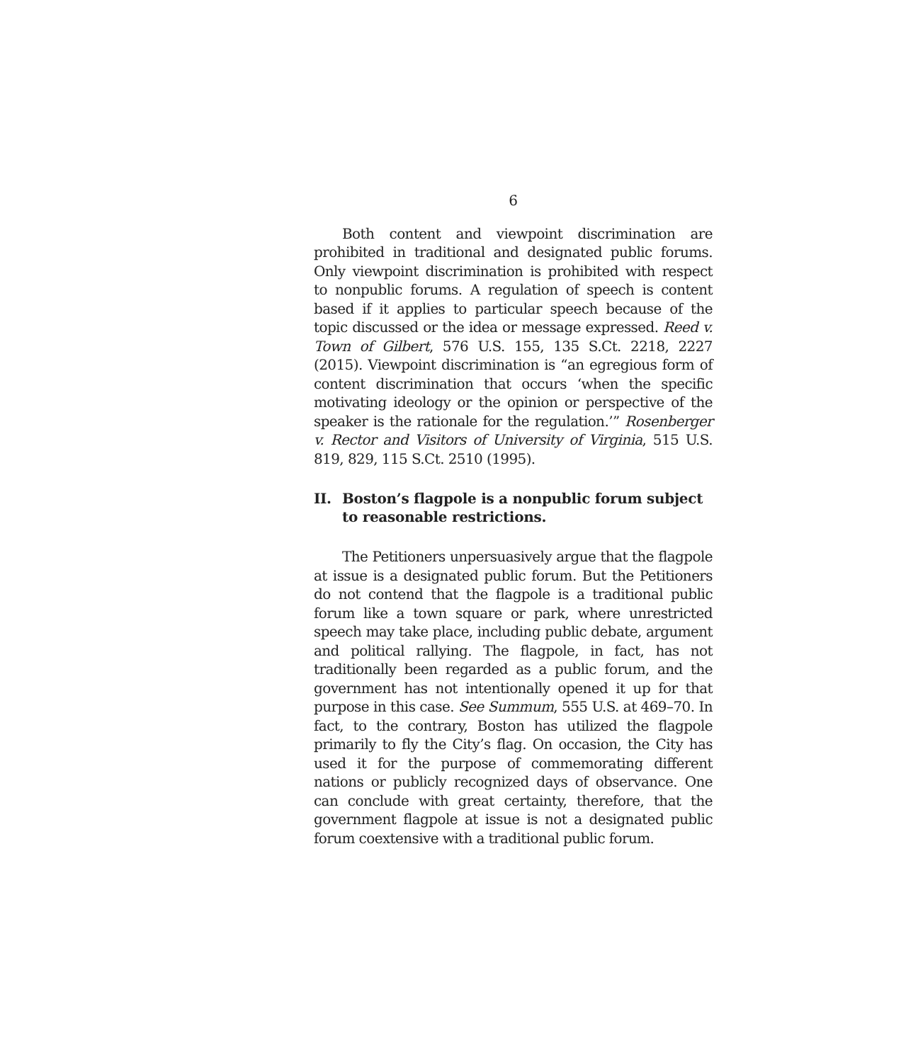6
Both content and viewpoint discrimination are prohibited in traditional and designated public forums. Only viewpoint discrimination is prohibited with respect to nonpublic forums. A regulation of speech is content based if it applies to particular speech because of the topic discussed or the idea or message expressed. Reed v. Town of Gilbert, 576 U.S. 155, 135 S.Ct. 2218, 2227 (2015). Viewpoint discrimination is “an egregious form of content discrimination that occurs ‘when the specific motivating ideology or the opinion or perspective of the speaker is the rationale for the regulation.’” Rosenberger v. Rector and Visitors of University of Virginia, 515 U.S. 819, 829, 115 S.Ct. 2510 (1995).
II. Boston’s flagpole is a nonpublic forum subject to reasonable restrictions.
The Petitioners unpersuasively argue that the flagpole at issue is a designated public forum. But the Petitioners do not contend that the flagpole is a traditional public forum like a town square or park, where unrestricted speech may take place, including public debate, argument and political rallying. The flagpole, in fact, has not traditionally been regarded as a public forum, and the government has not intentionally opened it up for that purpose in this case. See Summum, 555 U.S. at 469–70. In fact, to the contrary, Boston has utilized the flagpole primarily to fly the City’s flag. On occasion, the City has used it for the purpose of commemorating different nations or publicly recognized days of observance. One can conclude with great certainty, therefore, that the government flagpole at issue is not a designated public forum coextensive with a traditional public forum.